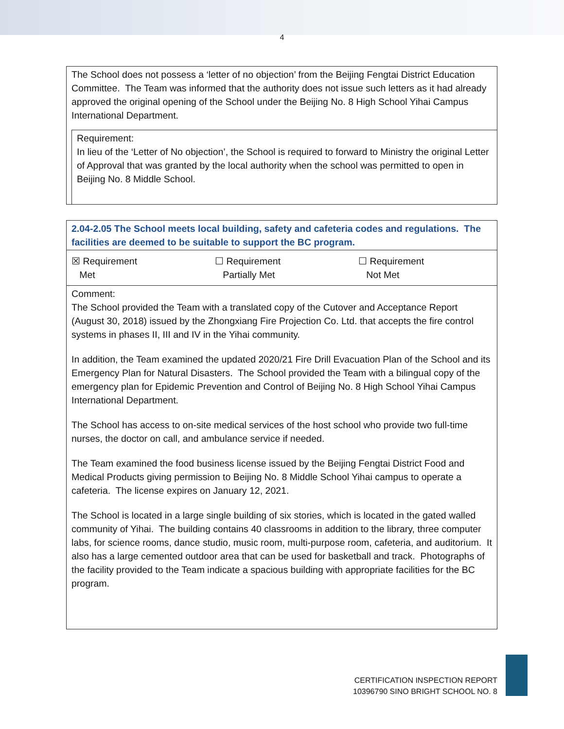4
The School does not possess a ‘letter of no objection’ from the Beijing Fengtai District Education Committee. The Team was informed that the authority does not issue such letters as it had already approved the original opening of the School under the Beijing No. 8 High School Yihai Campus International Department.
Requirement:
In lieu of the ‘Letter of No objection’, the School is required to forward to Ministry the original Letter of Approval that was granted by the local authority when the school was permitted to open in Beijing No. 8 Middle School.
2.04-2.05 The School meets local building, safety and cafeteria codes and regulations. The facilities are deemed to be suitable to support the BC program.
| ☒ Requirement Met | ☐ Requirement Partially Met | ☐ Requirement Not Met |
Comment:
The School provided the Team with a translated copy of the Cutover and Acceptance Report (August 30, 2018) issued by the Zhongxiang Fire Projection Co. Ltd. that accepts the fire control systems in phases II, III and IV in the Yihai community.
In addition, the Team examined the updated 2020/21 Fire Drill Evacuation Plan of the School and its Emergency Plan for Natural Disasters. The School provided the Team with a bilingual copy of the emergency plan for Epidemic Prevention and Control of Beijing No. 8 High School Yihai Campus International Department.
The School has access to on-site medical services of the host school who provide two full-time nurses, the doctor on call, and ambulance service if needed.
The Team examined the food business license issued by the Beijing Fengtai District Food and Medical Products giving permission to Beijing No. 8 Middle School Yihai campus to operate a cafeteria. The license expires on January 12, 2021.
The School is located in a large single building of six stories, which is located in the gated walled community of Yihai. The building contains 40 classrooms in addition to the library, three computer labs, for science rooms, dance studio, music room, multi-purpose room, cafeteria, and auditorium. It also has a large cemented outdoor area that can be used for basketball and track. Photographs of the facility provided to the Team indicate a spacious building with appropriate facilities for the BC program.
CERTIFICATION INSPECTION REPORT
10396790 SINO BRIGHT SCHOOL NO. 8